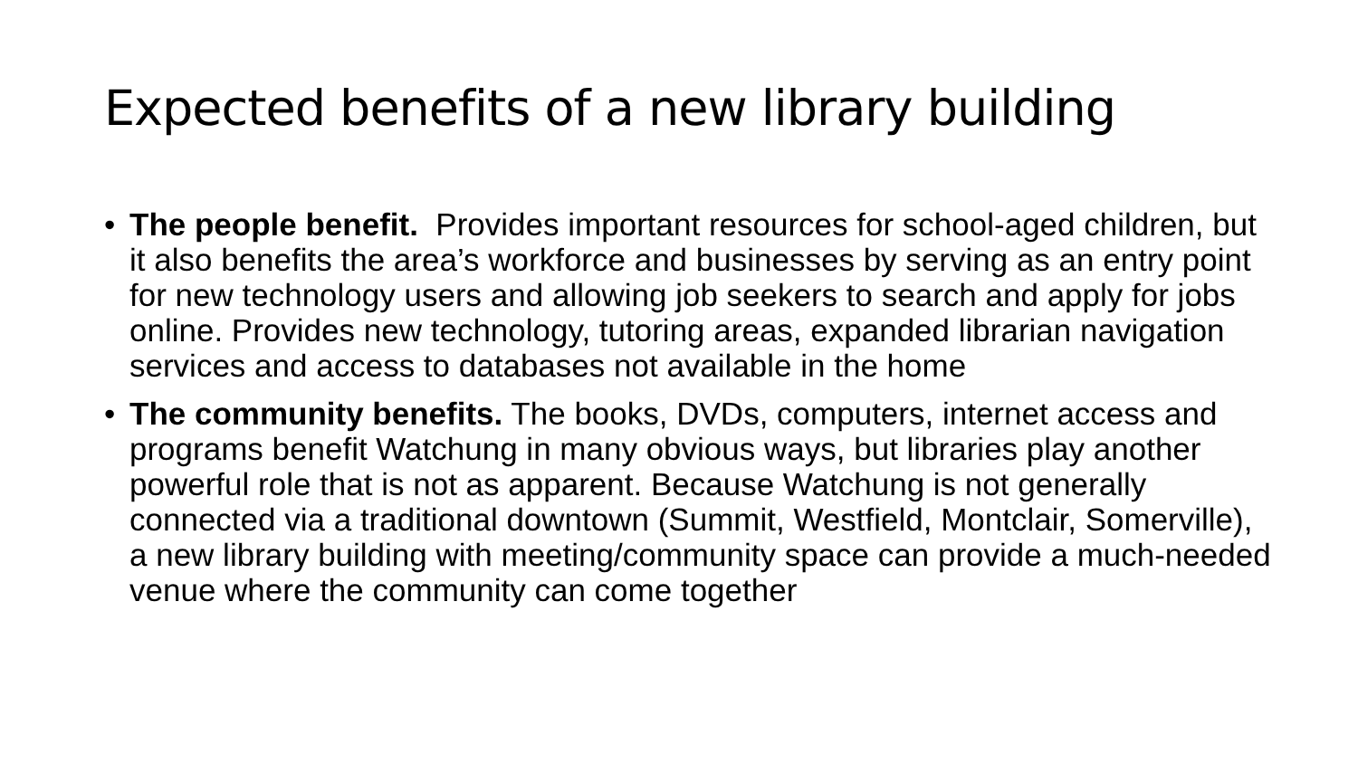Expected benefits of a new library building
• The people benefit. Provides important resources for school-aged children, but it also benefits the area’s workforce and businesses by serving as an entry point for new technology users and allowing job seekers to search and apply for jobs online. Provides new technology, tutoring areas, expanded librarian navigation services and access to databases not available in the home
• The community benefits. The books, DVDs, computers, internet access and programs benefit Watchung in many obvious ways, but libraries play another powerful role that is not as apparent. Because Watchung is not generally connected via a traditional downtown (Summit, Westfield, Montclair, Somerville), a new library building with meeting/community space can provide a much-needed venue where the community can come together